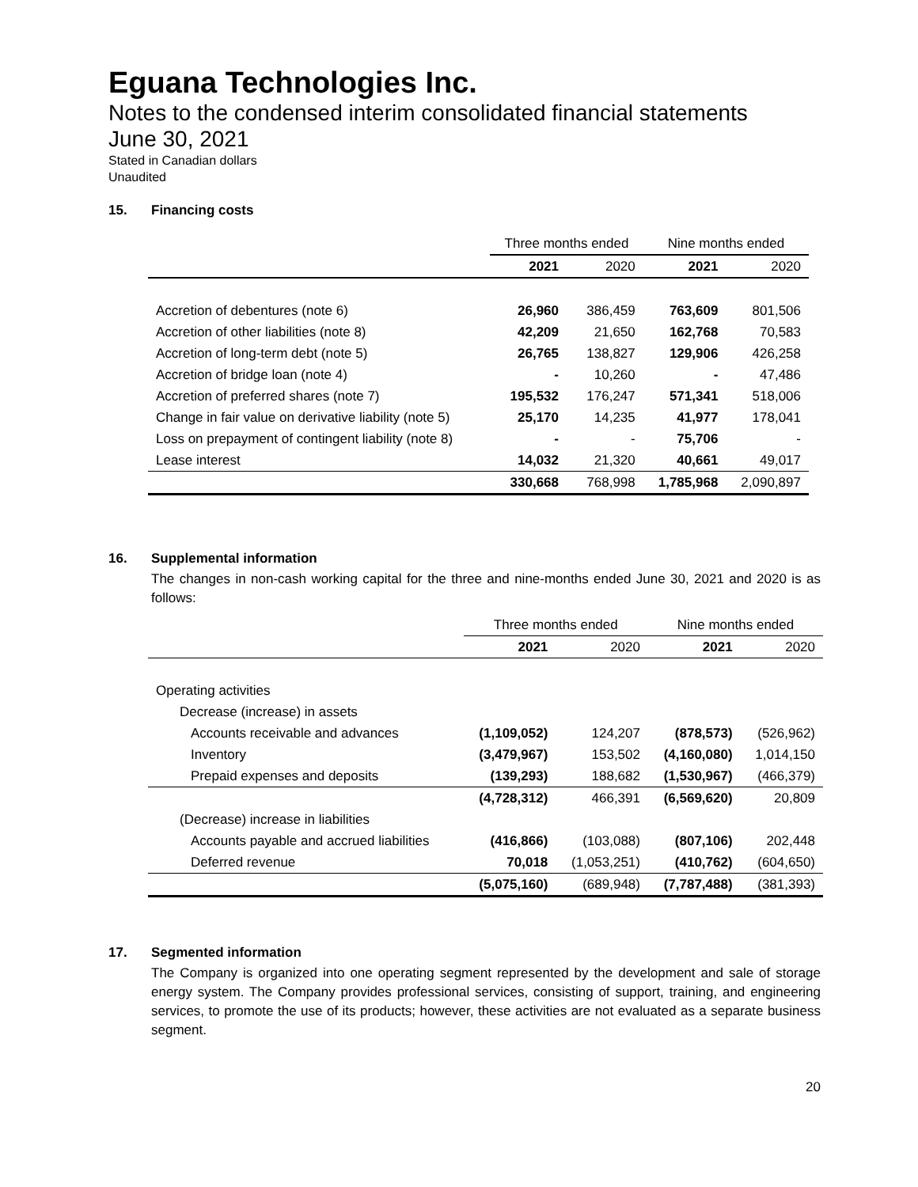Eguana Technologies Inc.
Notes to the condensed interim consolidated financial statements
June 30, 2021
Stated in Canadian dollars
Unaudited
15. Financing costs
| | Three months ended | | Nine months ended | |
| --- | --- | --- | --- | --- |
| | 2021 | 2020 | 2021 | 2020 |
| Accretion of debentures (note 6) | 26,960 | 386,459 | 763,609 | 801,506 |
| Accretion of other liabilities (note 8) | 42,209 | 21,650 | 162,768 | 70,583 |
| Accretion of long-term debt (note 5) | 26,765 | 138,827 | 129,906 | 426,258 |
| Accretion of bridge loan (note 4) | - | 10,260 | - | 47,486 |
| Accretion of preferred shares (note 7) | 195,532 | 176,247 | 571,341 | 518,006 |
| Change in fair value on derivative liability (note 5) | 25,170 | 14,235 | 41,977 | 178,041 |
| Loss on prepayment of contingent liability (note 8) | - | - | 75,706 | - |
| Lease interest | 14,032 | 21,320 | 40,661 | 49,017 |
| | 330,668 | 768,998 | 1,785,968 | 2,090,897 |
16. Supplemental information
The changes in non-cash working capital for the three and nine-months ended June 30, 2021 and 2020 is as follows:
| | Three months ended | | Nine months ended | |
| --- | --- | --- | --- | --- |
| | 2021 | 2020 | 2021 | 2020 |
| Operating activities | | | | |
| Decrease (increase) in assets | | | | |
| Accounts receivable and advances | (1,109,052) | 124,207 | (878,573) | (526,962) |
| Inventory | (3,479,967) | 153,502 | (4,160,080) | 1,014,150 |
| Prepaid expenses and deposits | (139,293) | 188,682 | (1,530,967) | (466,379) |
| | (4,728,312) | 466,391 | (6,569,620) | 20,809 |
| (Decrease) increase in liabilities | | | | |
| Accounts payable and accrued liabilities | (416,866) | (103,088) | (807,106) | 202,448 |
| Deferred revenue | 70,018 | (1,053,251) | (410,762) | (604,650) |
| | (5,075,160) | (689,948) | (7,787,488) | (381,393) |
17. Segmented information
The Company is organized into one operating segment represented by the development and sale of storage energy system. The Company provides professional services, consisting of support, training, and engineering services, to promote the use of its products; however, these activities are not evaluated as a separate business segment.
20